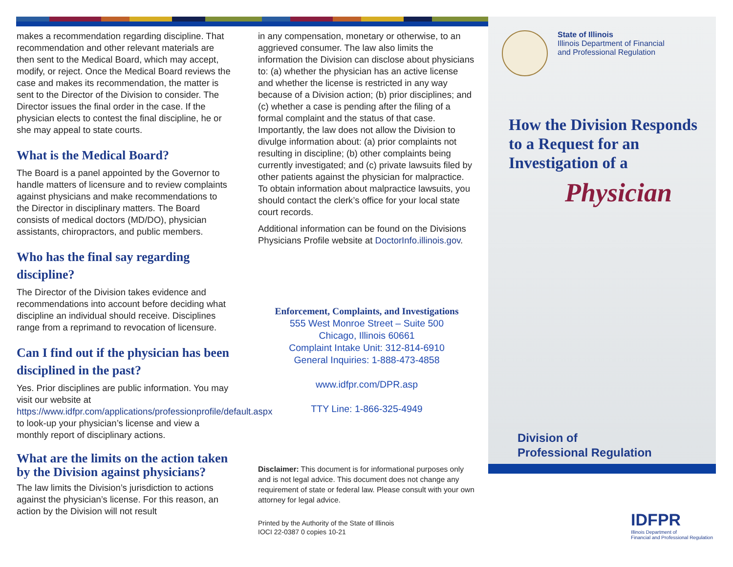makes a recommendation regarding discipline. That recommendation and other relevant materials are then sent to the Medical Board, which may accept, modify, or reject. Once the Medical Board reviews the case and makes its recommendation, the matter is sent to the Director of the Division to consider. The Director issues the final order in the case. If the physician elects to contest the final discipline, he or she may appeal to state courts.
What is the Medical Board?
The Board is a panel appointed by the Governor to handle matters of licensure and to review complaints against physicians and make recommendations to the Director in disciplinary matters. The Board consists of medical doctors (MD/DO), physician assistants, chiropractors, and public members.
Who has the final say regarding discipline?
The Director of the Division takes evidence and recommendations into account before deciding what discipline an individual should receive. Disciplines range from a reprimand to revocation of licensure.
Can I find out if the physician has been disciplined in the past?
Yes. Prior disciplines are public information. You may visit our website at https://www.idfpr.com/applications/professionprofile/default.aspx to look-up your physician’s license and view a monthly report of disciplinary actions.
What are the limits on the action taken by the Division against physicians?
The law limits the Division’s jurisdiction to actions against the physician’s license. For this reason, an action by the Division will not result
in any compensation, monetary or otherwise, to an aggrieved consumer. The law also limits the information the Division can disclose about physicians to: (a) whether the physician has an active license and whether the license is restricted in any way because of a Division action; (b) prior disciplines; and (c) whether a case is pending after the filing of a formal complaint and the status of that case. Importantly, the law does not allow the Division to divulge information about: (a) prior complaints not resulting in discipline; (b) other complaints being currently investigated; and (c) private lawsuits filed by other patients against the physician for malpractice. To obtain information about malpractice lawsuits, you should contact the clerk’s office for your local state court records.
Additional information can be found on the Divisions Physicians Profile website at DoctorInfo.illinois.gov.
Enforcement, Complaints, and Investigations
555 West Monroe Street – Suite 500
Chicago, Illinois 60661
Complaint Intake Unit: 312-814-6910
General Inquiries: 1-888-473-4858
www.idfpr.com/DPR.asp
TTY Line: 1-866-325-4949
Disclaimer: This document is for informational purposes only and is not legal advice. This document does not change any requirement of state or federal law. Please consult with your own attorney for legal advice.
Printed by the Authority of the State of Illinois
IOCI 22-0387 0 copies 10-21
State of Illinois
Illinois Department of Financial
and Professional Regulation
How the Division Responds to a Request for an Investigation of a
Physician
Division of
Professional Regulation
IDFPR
Illinois Department of
Financial and Professional Regulation